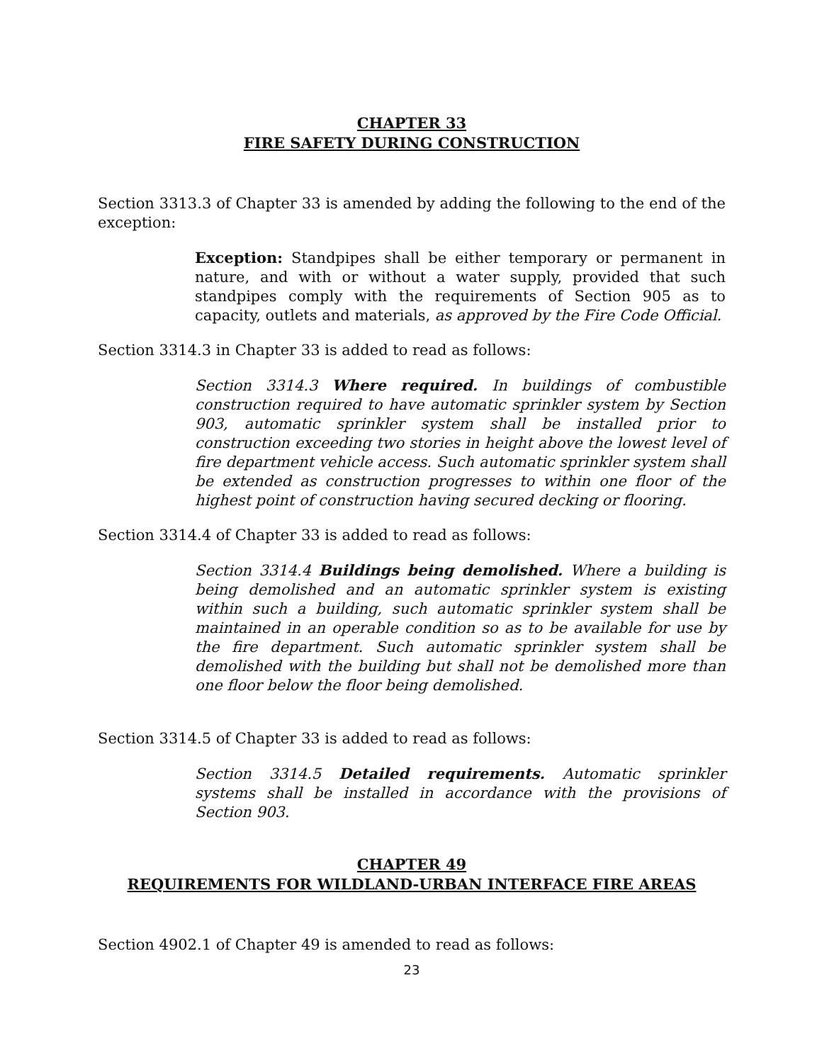CHAPTER 33
FIRE SAFETY DURING CONSTRUCTION
Section 3313.3 of Chapter 33 is amended by adding the following to the end of the exception:
Exception: Standpipes shall be either temporary or permanent in nature, and with or without a water supply, provided that such standpipes comply with the requirements of Section 905 as to capacity, outlets and materials, as approved by the Fire Code Official.
Section 3314.3 in Chapter 33 is added to read as follows:
Section 3314.3 Where required. In buildings of combustible construction required to have automatic sprinkler system by Section 903, automatic sprinkler system shall be installed prior to construction exceeding two stories in height above the lowest level of fire department vehicle access. Such automatic sprinkler system shall be extended as construction progresses to within one floor of the highest point of construction having secured decking or flooring.
Section 3314.4 of Chapter 33 is added to read as follows:
Section 3314.4 Buildings being demolished. Where a building is being demolished and an automatic sprinkler system is existing within such a building, such automatic sprinkler system shall be maintained in an operable condition so as to be available for use by the fire department. Such automatic sprinkler system shall be demolished with the building but shall not be demolished more than one floor below the floor being demolished.
Section 3314.5 of Chapter 33 is added to read as follows:
Section 3314.5 Detailed requirements. Automatic sprinkler systems shall be installed in accordance with the provisions of Section 903.
CHAPTER 49
REQUIREMENTS FOR WILDLAND-URBAN INTERFACE FIRE AREAS
Section 4902.1 of Chapter 49 is amended to read as follows:
23